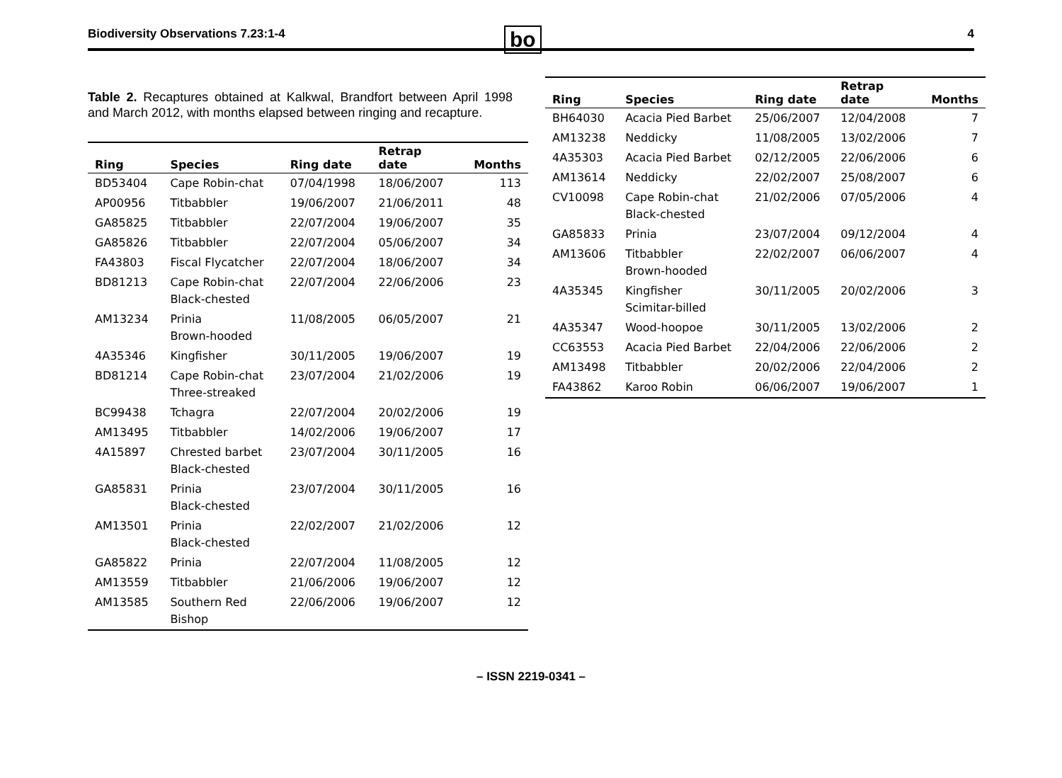Biodiversity Observations 7.23:1-4 bo 4
Table 2. Recaptures obtained at Kalkwal, Brandfort between April 1998 and March 2012, with months elapsed between ringing and recapture.
| Ring | Species | Ring date | Retrap date | Months |
| --- | --- | --- | --- | --- |
| BD53404 | Cape Robin-chat | 07/04/1998 | 18/06/2007 | 113 |
| AP00956 | Titbabbler | 19/06/2007 | 21/06/2011 | 48 |
| GA85825 | Titbabbler | 22/07/2004 | 19/06/2007 | 35 |
| GA85826 | Titbabbler | 22/07/2004 | 05/06/2007 | 34 |
| FA43803 | Fiscal Flycatcher | 22/07/2004 | 18/06/2007 | 34 |
| BD81213 | Cape Robin-chat Black-chested | 22/07/2004 | 22/06/2006 | 23 |
| AM13234 | Prinia Brown-hooded | 11/08/2005 | 06/05/2007 | 21 |
| 4A35346 | Kingfisher | 30/11/2005 | 19/06/2007 | 19 |
| BD81214 | Cape Robin-chat Three-streaked | 23/07/2004 | 21/02/2006 | 19 |
| BC99438 | Tchagra | 22/07/2004 | 20/02/2006 | 19 |
| AM13495 | Titbabbler | 14/02/2006 | 19/06/2007 | 17 |
| 4A15897 | Chrested barbet Black-chested | 23/07/2004 | 30/11/2005 | 16 |
| GA85831 | Prinia Black-chested | 23/07/2004 | 30/11/2005 | 16 |
| AM13501 | Prinia Black-chested | 22/02/2007 | 21/02/2006 | 12 |
| GA85822 | Prinia | 22/07/2004 | 11/08/2005 | 12 |
| AM13559 | Titbabbler | 21/06/2006 | 19/06/2007 | 12 |
| AM13585 | Southern Red Bishop | 22/06/2006 | 19/06/2007 | 12 |
| Ring | Species | Ring date | Retrap date | Months |
| --- | --- | --- | --- | --- |
| BH64030 | Acacia Pied Barbet | 25/06/2007 | 12/04/2008 | 7 |
| AM13238 | Neddicky | 11/08/2005 | 13/02/2006 | 7 |
| 4A35303 | Acacia Pied Barbet | 02/12/2005 | 22/06/2006 | 6 |
| AM13614 | Neddicky | 22/02/2007 | 25/08/2007 | 6 |
| CV10098 | Cape Robin-chat Black-chested | 21/02/2006 | 07/05/2006 | 4 |
| GA85833 | Prinia | 23/07/2004 | 09/12/2004 | 4 |
| AM13606 | Titbabbler Brown-hooded | 22/02/2007 | 06/06/2007 | 4 |
| 4A35345 | Kingfisher Scimitar-billed | 30/11/2005 | 20/02/2006 | 3 |
| 4A35347 | Wood-hoopoe | 30/11/2005 | 13/02/2006 | 2 |
| CC63553 | Acacia Pied Barbet | 22/04/2006 | 22/06/2006 | 2 |
| AM13498 | Titbabbler | 20/02/2006 | 22/04/2006 | 2 |
| FA43862 | Karoo Robin | 06/06/2007 | 19/06/2007 | 1 |
– ISSN 2219-0341 –